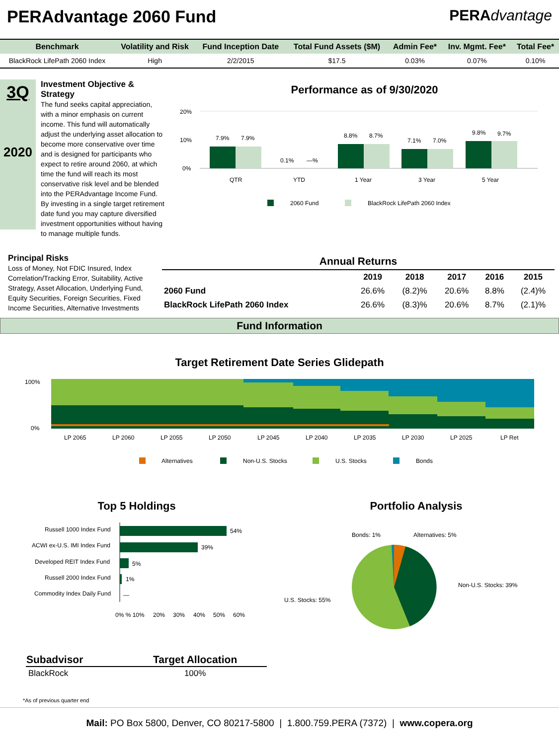PERAdvantage 2060 Fund PERAdvantage
| Benchmark | Volatility and Risk | Fund Inception Date | Total Fund Assets ($M) | Admin Fee* | Inv. Mgmt. Fee* | Total Fee* |
| --- | --- | --- | --- | --- | --- | --- |
| BlackRock LifePath 2060 Index | High | 2/2/2015 | $17.5 | 0.03% | 0.07% | 0.10% |
3Q
2020
Investment Objective & Strategy
The fund seeks capital appreciation, with a minor emphasis on current income. This fund will automatically adjust the underlying asset allocation to become more conservative over time and is designed for participants who expect to retire around 2060, at which time the fund will reach its most conservative risk level and be blended into the PERAdvantage Income Fund. By investing in a single target retirement date fund you may capture diversified investment opportunities without having to manage multiple funds.
Performance as of 9/30/2020
20%
10%
0%
7.9%
7.9%
0.1%
—%
8.8%
8.7%
7.1%
7.0%
9.8%
9.7%
QTR
YTD
1 Year
3 Year
5 Year
2060 Fund
BlackRock LifePath 2060 Index
Principal Risks
Loss of Money, Not FDIC Insured, Index Correlation/Tracking Error, Suitability, Active Strategy, Asset Allocation, Underlying Fund, Equity Securities, Foreign Securities, Fixed Income Securities, Alternative Investments
| Annual Returns | | | | | |
| --- | --- | --- | --- | --- | --- |
| | 2019 | 2018 | 2017 | 2016 | 2015 |
| 2060 Fund | 26.6% | (8.2)% | 20.6% | 8.8% | (2.4)% |
| BlackRock LifePath 2060 Index | 26.6% | (8.3)% | 20.6% | 8.7% | (2.1)% |
Fund Information
Target Retirement Date Series Glidepath
100%
0%
LP 2065
LP 2060
LP 2055
LP 2050
LP 2045
LP 2040
LP 2035
LP 2030
LP 2025
LP Ret
Alternatives
Non-U.S. Stocks
U.S. Stocks
Bonds
Top 5 Holdings
Russell 1000 Index Fund
ACWI ex-U.S. IMI Index Fund
Developed REIT Index Fund
Russell 2000 Index Fund
Commodity Index Daily Fund
54%
39%
5%
1%
—
0% % 10%
20%
30%
40%
50%
60%
Portfolio Analysis
Bonds: 1%
Alternatives: 5%
Non-U.S. Stocks: 39%
U.S. Stocks: 55%
| Subadvisor | Target Allocation |
| --- | --- |
| BlackRock | 100% |
*As of previous quarter end
Mail: PO Box 5800, Denver, CO 80217-5800 | 1.800.759.PERA (7372) | www.copera.org